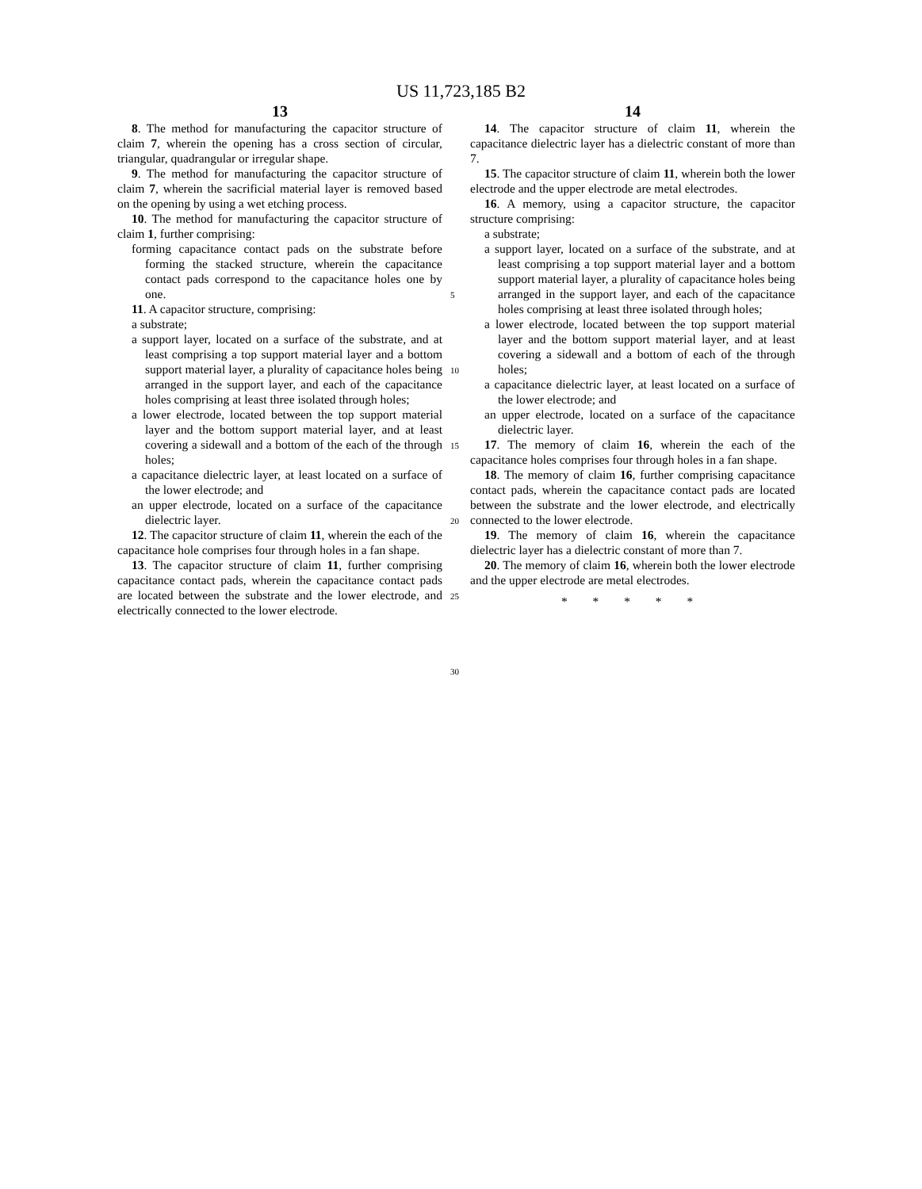US 11,723,185 B2
13
8. The method for manufacturing the capacitor structure of claim 7, wherein the opening has a cross section of circular, triangular, quadrangular or irregular shape.
9. The method for manufacturing the capacitor structure of claim 7, wherein the sacrificial material layer is removed based on the opening by using a wet etching process.
10. The method for manufacturing the capacitor structure of claim 1, further comprising:
forming capacitance contact pads on the substrate before forming the stacked structure, wherein the capacitance contact pads correspond to the capacitance holes one by one.
11. A capacitor structure, comprising:
a substrate;
a support layer, located on a surface of the substrate, and at least comprising a top support material layer and a bottom support material layer, a plurality of capacitance holes being arranged in the support layer, and each of the capacitance holes comprising at least three isolated through holes;
a lower electrode, located between the top support material layer and the bottom support material layer, and at least covering a sidewall and a bottom of the each of the through holes;
a capacitance dielectric layer, at least located on a surface of the lower electrode; and
an upper electrode, located on a surface of the capacitance dielectric layer.
12. The capacitor structure of claim 11, wherein the each of the capacitance hole comprises four through holes in a fan shape.
13. The capacitor structure of claim 11, further comprising capacitance contact pads, wherein the capacitance contact pads are located between the substrate and the lower electrode, and electrically connected to the lower electrode.
5
10
15
20
25
30
14
14. The capacitor structure of claim 11, wherein the capacitance dielectric layer has a dielectric constant of more than 7.
15. The capacitor structure of claim 11, wherein both the lower electrode and the upper electrode are metal electrodes.
16. A memory, using a capacitor structure, the capacitor structure comprising:
a substrate;
a support layer, located on a surface of the substrate, and at least comprising a top support material layer and a bottom support material layer, a plurality of capacitance holes being arranged in the support layer, and each of the capacitance holes comprising at least three isolated through holes;
a lower electrode, located between the top support material layer and the bottom support material layer, and at least covering a sidewall and a bottom of each of the through holes;
a capacitance dielectric layer, at least located on a surface of the lower electrode; and
an upper electrode, located on a surface of the capacitance dielectric layer.
17. The memory of claim 16, wherein the each of the capacitance holes comprises four through holes in a fan shape.
18. The memory of claim 16, further comprising capacitance contact pads, wherein the capacitance contact pads are located between the substrate and the lower electrode, and electrically connected to the lower electrode.
19. The memory of claim 16, wherein the capacitance dielectric layer has a dielectric constant of more than 7.
20. The memory of claim 16, wherein both the lower electrode and the upper electrode are metal electrodes.
* * * * *